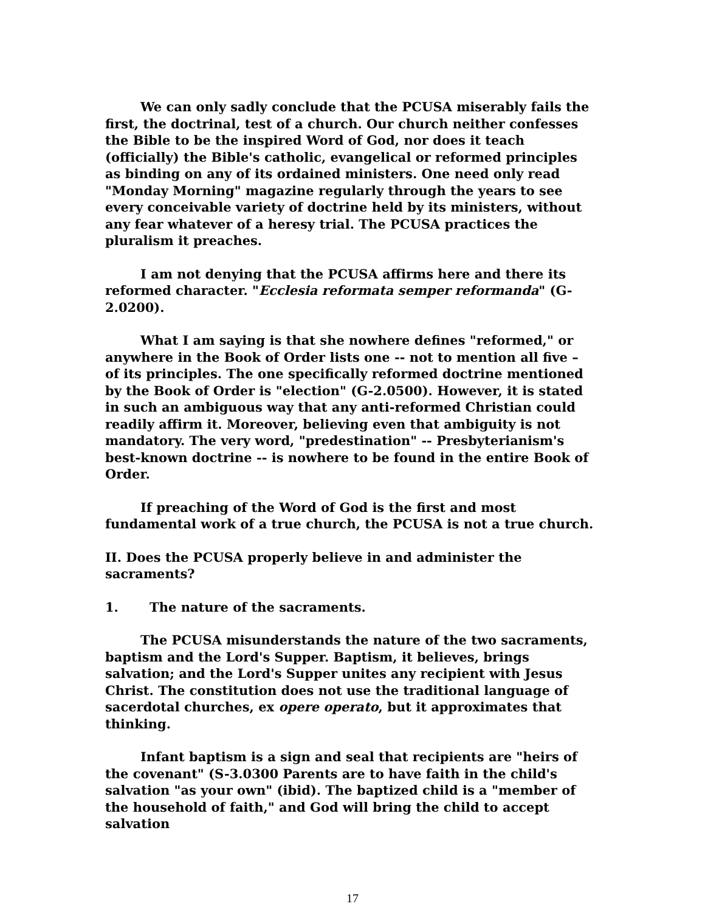We can only sadly conclude that the PCUSA miserably fails the first, the doctrinal, test of a church. Our church neither confesses the Bible to be the inspired Word of God, nor does it teach (officially) the Bible's catholic, evangelical or reformed principles as binding on any of its ordained ministers. One need only read "Monday Morning" magazine regularly through the years to see every conceivable variety of doctrine held by its ministers, without any fear whatever of a heresy trial. The PCUSA practices the pluralism it preaches.
I am not denying that the PCUSA affirms here and there its reformed character. "Ecclesia reformata semper reformanda" (G-2.0200).
What I am saying is that she nowhere defines "reformed," or anywhere in the Book of Order lists one -- not to mention all five – of its principles. The one specifically reformed doctrine mentioned by the Book of Order is "election" (G-2.0500). However, it is stated in such an ambiguous way that any anti-reformed Christian could readily affirm it. Moreover, believing even that ambiguity is not mandatory. The very word, "predestination" -- Presbyterianism's best-known doctrine -- is nowhere to be found in the entire Book of Order.
If preaching of the Word of God is the first and most fundamental work of a true church, the PCUSA is not a true church.
II. Does the PCUSA properly believe in and administer the sacraments?
1. The nature of the sacraments.
The PCUSA misunderstands the nature of the two sacraments, baptism and the Lord's Supper. Baptism, it believes, brings salvation; and the Lord's Supper unites any recipient with Jesus Christ. The constitution does not use the traditional language of sacerdotal churches, ex opere operato, but it approximates that thinking.
Infant baptism is a sign and seal that recipients are "heirs of the covenant" (S-3.0300 Parents are to have faith in the child's salvation "as your own" (ibid). The baptized child is a "member of the household of faith," and God will bring the child to accept salvation
17